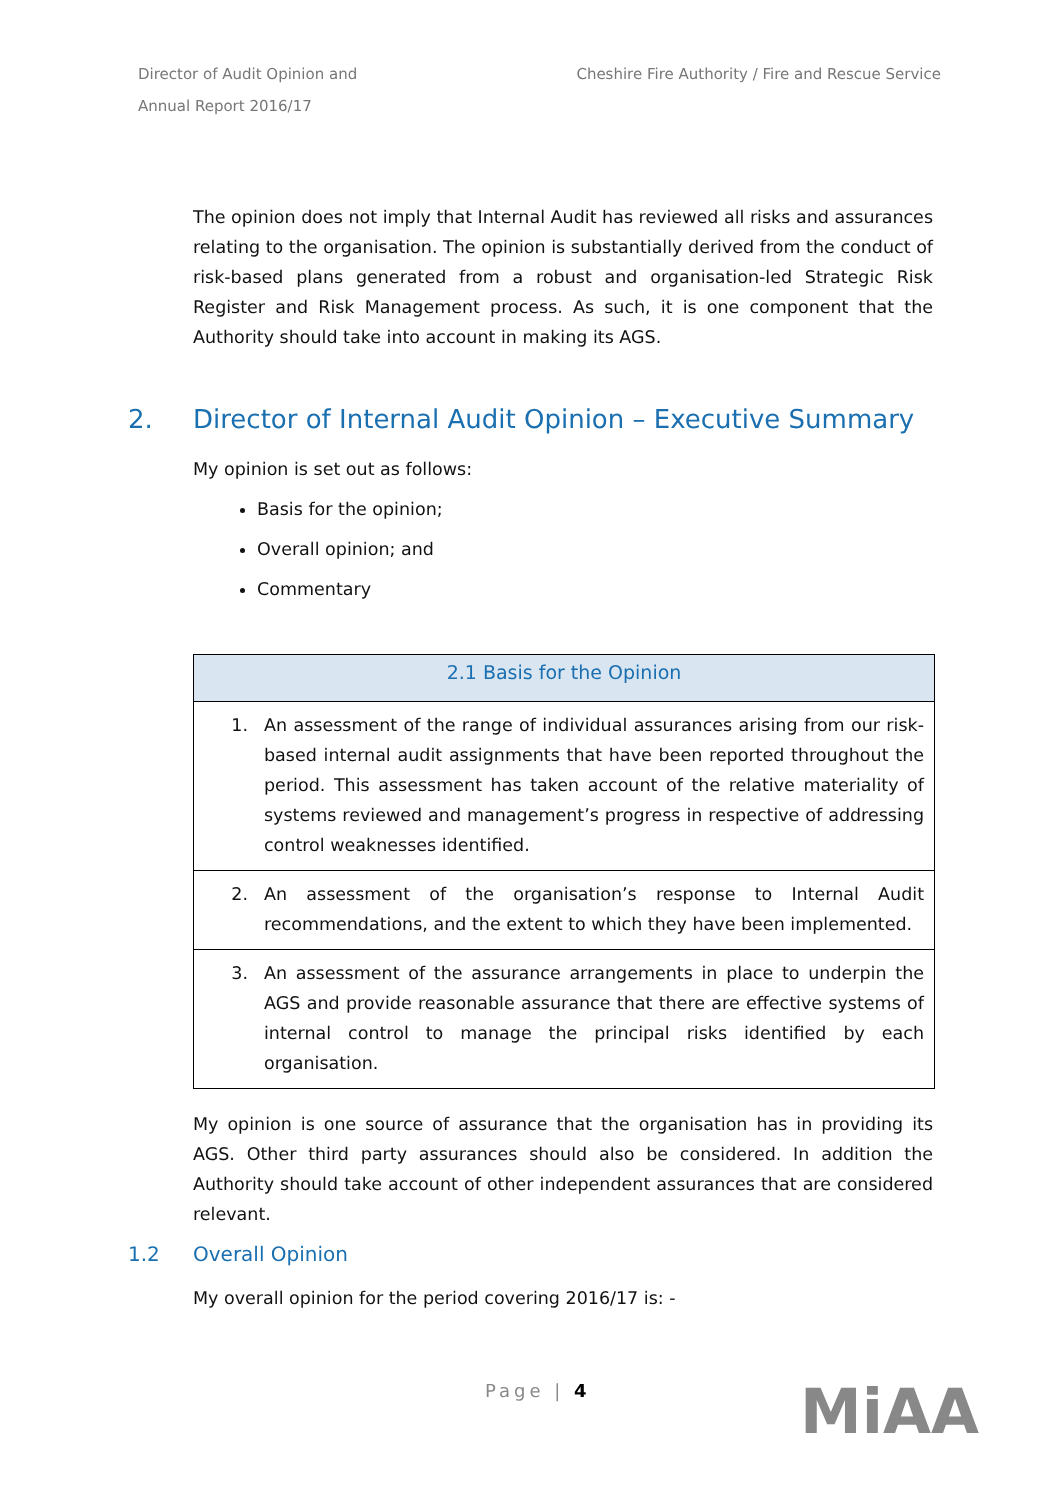Director of Audit Opinion and
Annual Report 2016/17
Cheshire Fire Authority / Fire and Rescue Service
The opinion does not imply that Internal Audit has reviewed all risks and assurances relating to the organisation. The opinion is substantially derived from the conduct of risk-based plans generated from a robust and organisation-led Strategic Risk Register and Risk Management process. As such, it is one component that the Authority should take into account in making its AGS.
2. Director of Internal Audit Opinion – Executive Summary
My opinion is set out as follows:
Basis for the opinion;
Overall opinion; and
Commentary
| 2.1 Basis for the Opinion | |
| --- | --- |
| 1. | An assessment of the range of individual assurances arising from our risk-based internal audit assignments that have been reported throughout the period. This assessment has taken account of the relative materiality of systems reviewed and management’s progress in respective of addressing control weaknesses identified. |
| 2. | An assessment of the organisation’s response to Internal Audit recommendations, and the extent to which they have been implemented. |
| 3. | An assessment of the assurance arrangements in place to underpin the AGS and provide reasonable assurance that there are effective systems of internal control to manage the principal risks identified by each organisation. |
My opinion is one source of assurance that the organisation has in providing its AGS. Other third party assurances should also be considered. In addition the Authority should take account of other independent assurances that are considered relevant.
1.2 Overall Opinion
My overall opinion for the period covering 2016/17 is: -
Page | 4 MiAA